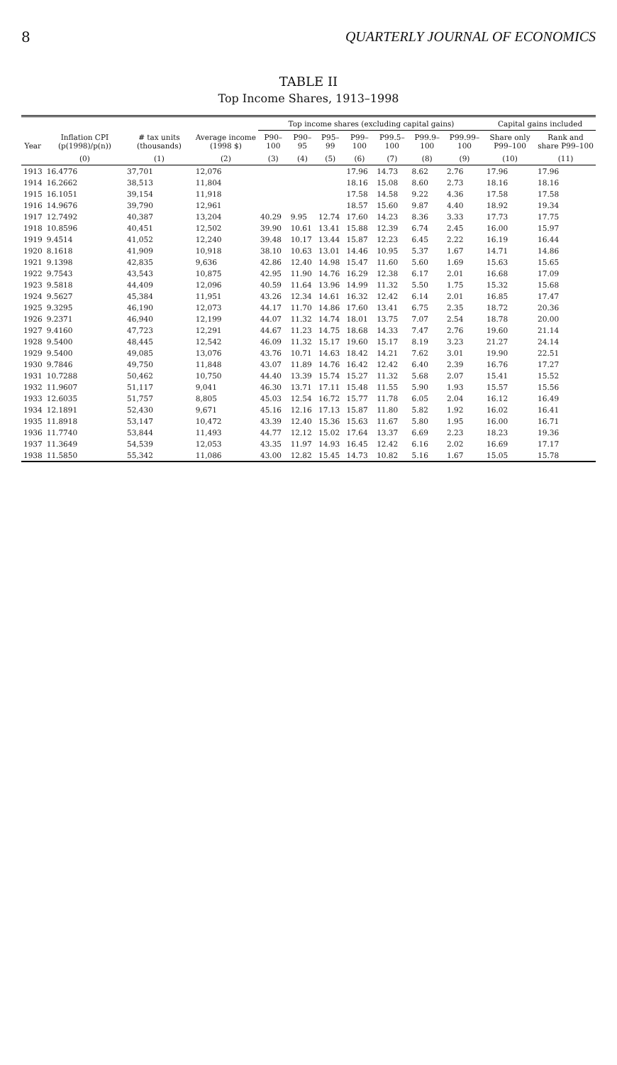8 QUARTERLY JOURNAL OF ECONOMICS
TABLE II
Top Income Shares, 1913–1998
| | | | | Top income shares (excluding capital gains) | | | | | | | Capital gains included | |
| --- | --- | --- | --- | --- | --- | --- | --- | --- | --- | --- | --- | --- |
| Year | Inflation CPI (p(1998)/p(n)) | # tax units (thousands) | Average income (1998 $) | P90–100 | P90–95 | P95–99 | P99–100 | P99.5–100 | P99.9–100 | P99.99–100 | Share only P99–100 | Rank and share P99–100 |
| | (0) | (1) | (2) | (3) | (4) | (5) | (6) | (7) | (8) | (9) | (10) | (11) |
| 1913 | 16.4776 | 37,701 | 12,076 | | | | 17.96 | 14.73 | 8.62 | 2.76 | 17.96 | 17.96 |
| 1914 | 16.2662 | 38,513 | 11,804 | | | | 18.16 | 15.08 | 8.60 | 2.73 | 18.16 | 18.16 |
| 1915 | 16.1051 | 39,154 | 11,918 | | | | 17.58 | 14.58 | 9.22 | 4.36 | 17.58 | 17.58 |
| 1916 | 14.9676 | 39,790 | 12,961 | | | | 18.57 | 15.60 | 9.87 | 4.40 | 18.92 | 19.34 |
| 1917 | 12.7492 | 40,387 | 13,204 | 40.29 | 9.95 | 12.74 | 17.60 | 14.23 | 8.36 | 3.33 | 17.73 | 17.75 |
| 1918 | 10.8596 | 40,451 | 12,502 | 39.90 | 10.61 | 13.41 | 15.88 | 12.39 | 6.74 | 2.45 | 16.00 | 15.97 |
| 1919 | 9.4514 | 41,052 | 12,240 | 39.48 | 10.17 | 13.44 | 15.87 | 12.23 | 6.45 | 2.22 | 16.19 | 16.44 |
| 1920 | 8.1618 | 41,909 | 10,918 | 38.10 | 10.63 | 13.01 | 14.46 | 10.95 | 5.37 | 1.67 | 14.71 | 14.86 |
| 1921 | 9.1398 | 42,835 | 9,636 | 42.86 | 12.40 | 14.98 | 15.47 | 11.60 | 5.60 | 1.69 | 15.63 | 15.65 |
| 1922 | 9.7543 | 43,543 | 10,875 | 42.95 | 11.90 | 14.76 | 16.29 | 12.38 | 6.17 | 2.01 | 16.68 | 17.09 |
| 1923 | 9.5818 | 44,409 | 12,096 | 40.59 | 11.64 | 13.96 | 14.99 | 11.32 | 5.50 | 1.75 | 15.32 | 15.68 |
| 1924 | 9.5627 | 45,384 | 11,951 | 43.26 | 12.34 | 14.61 | 16.32 | 12.42 | 6.14 | 2.01 | 16.85 | 17.47 |
| 1925 | 9.3295 | 46,190 | 12,073 | 44.17 | 11.70 | 14.86 | 17.60 | 13.41 | 6.75 | 2.35 | 18.72 | 20.36 |
| 1926 | 9.2371 | 46,940 | 12,199 | 44.07 | 11.32 | 14.74 | 18.01 | 13.75 | 7.07 | 2.54 | 18.78 | 20.00 |
| 1927 | 9.4160 | 47,723 | 12,291 | 44.67 | 11.23 | 14.75 | 18.68 | 14.33 | 7.47 | 2.76 | 19.60 | 21.14 |
| 1928 | 9.5400 | 48,445 | 12,542 | 46.09 | 11.32 | 15.17 | 19.60 | 15.17 | 8.19 | 3.23 | 21.27 | 24.14 |
| 1929 | 9.5400 | 49,085 | 13,076 | 43.76 | 10.71 | 14.63 | 18.42 | 14.21 | 7.62 | 3.01 | 19.90 | 22.51 |
| 1930 | 9.7846 | 49,750 | 11,848 | 43.07 | 11.89 | 14.76 | 16.42 | 12.42 | 6.40 | 2.39 | 16.76 | 17.27 |
| 1931 | 10.7288 | 50,462 | 10,750 | 44.40 | 13.39 | 15.74 | 15.27 | 11.32 | 5.68 | 2.07 | 15.41 | 15.52 |
| 1932 | 11.9607 | 51,117 | 9,041 | 46.30 | 13.71 | 17.11 | 15.48 | 11.55 | 5.90 | 1.93 | 15.57 | 15.56 |
| 1933 | 12.6035 | 51,757 | 8,805 | 45.03 | 12.54 | 16.72 | 15.77 | 11.78 | 6.05 | 2.04 | 16.12 | 16.49 |
| 1934 | 12.1891 | 52,430 | 9,671 | 45.16 | 12.16 | 17.13 | 15.87 | 11.80 | 5.82 | 1.92 | 16.02 | 16.41 |
| 1935 | 11.8918 | 53,147 | 10,472 | 43.39 | 12.40 | 15.36 | 15.63 | 11.67 | 5.80 | 1.95 | 16.00 | 16.71 |
| 1936 | 11.7740 | 53,844 | 11,493 | 44.77 | 12.12 | 15.02 | 17.64 | 13.37 | 6.69 | 2.23 | 18.23 | 19.36 |
| 1937 | 11.3649 | 54,539 | 12,053 | 43.35 | 11.97 | 14.93 | 16.45 | 12.42 | 6.16 | 2.02 | 16.69 | 17.17 |
| 1938 | 11.5850 | 55,342 | 11,086 | 43.00 | 12.82 | 15.45 | 14.73 | 10.82 | 5.16 | 1.67 | 15.05 | 15.78 |